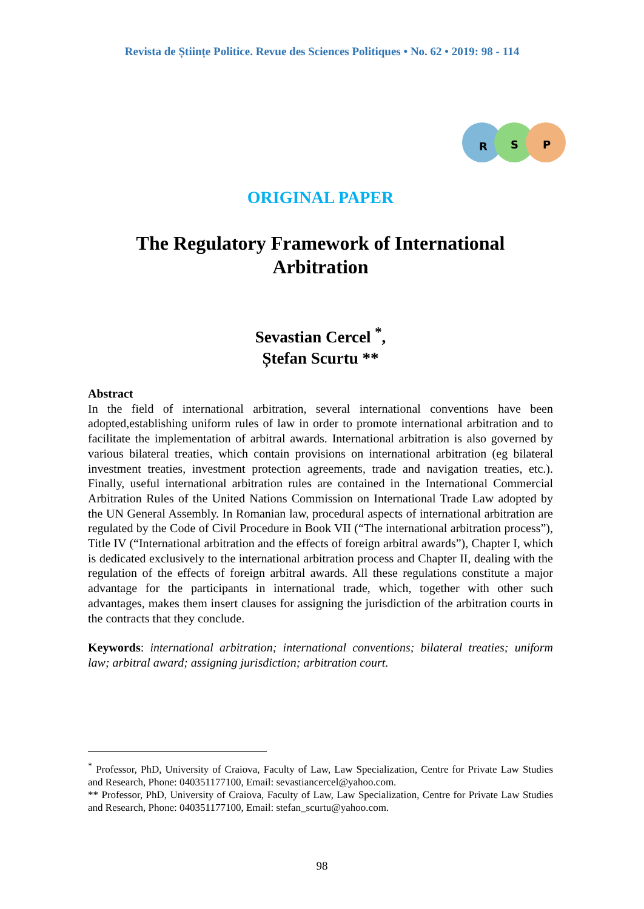Revista de Științe Politice. Revue des Sciences Politiques • No. 62 • 2019: 98 - 114
R
S
P
ORIGINAL PAPER
The Regulatory Framework of International
Arbitration
Sevastian Cercel <sup>*</sup>,
Ștefan Scurtu **
Abstract
In the field of international arbitration, several international conventions have been adopted,establishing uniform rules of law in order to promote international arbitration and to facilitate the implementation of arbitral awards. International arbitration is also governed by various bilateral treaties, which contain provisions on international arbitration (eg bilateral investment treaties, investment protection agreements, trade and navigation treaties, etc.). Finally, useful international arbitration rules are contained in the International Commercial Arbitration Rules of the United Nations Commission on International Trade Law adopted by the UN General Assembly. In Romanian law, procedural aspects of international arbitration are regulated by the Code of Civil Procedure in Book VII (“The international arbitration process”), Title IV (“International arbitration and the effects of foreign arbitral awards”), Chapter I, which is dedicated exclusively to the international arbitration process and Chapter II, dealing with the regulation of the effects of foreign arbitral awards. All these regulations constitute a major advantage for the participants in international trade, which, together with other such advantages, makes them insert clauses for assigning the jurisdiction of the arbitration courts in the contracts that they conclude.
Keywords: international arbitration; international conventions; bilateral treaties; uniform law; arbitral award; assigning jurisdiction; arbitration court.
<sup>*</sup> Professor, PhD, University of Craiova, Faculty of Law, Law Specialization, Centre for Private Law Studies and Research, Phone: 040351177100, Email: sevastiancercel@yahoo.com.
** Professor, PhD, University of Craiova, Faculty of Law, Law Specialization, Centre for Private Law Studies and Research, Phone: 040351177100, Email: stefan_scurtu@yahoo.com.
98